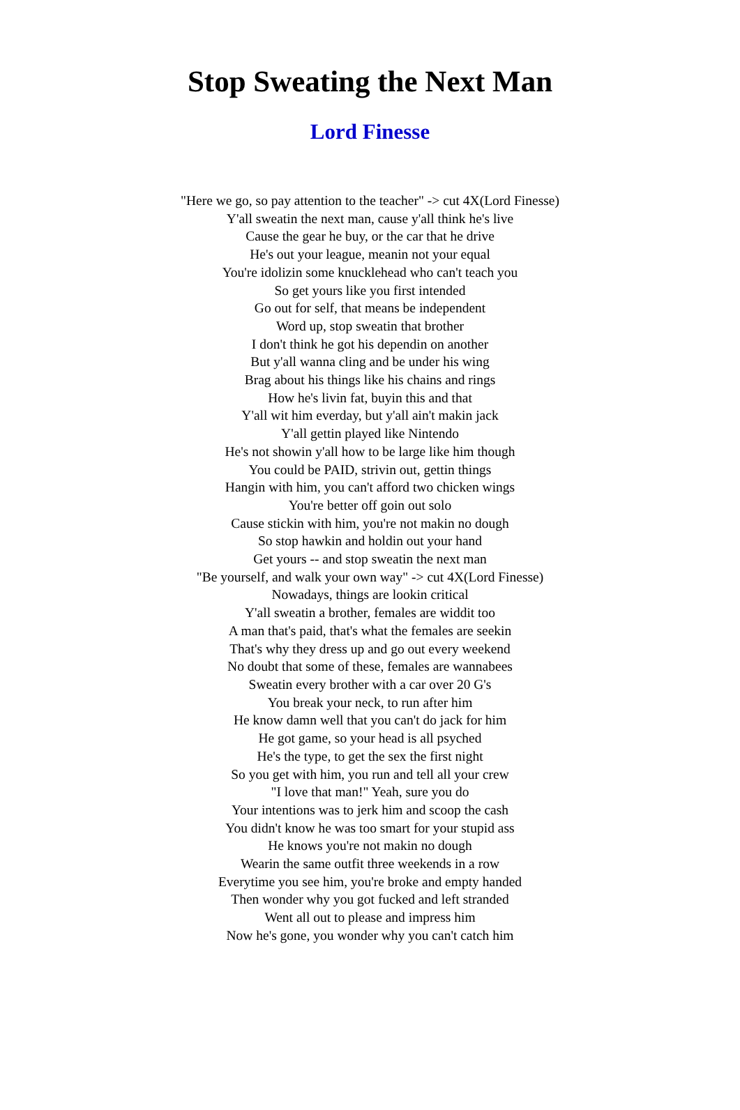Stop Sweating the Next Man
Lord Finesse
"Here we go, so pay attention to the teacher" -> cut 4X(Lord Finesse)
Y'all sweatin the next man, cause y'all think he's live
Cause the gear he buy, or the car that he drive
He's out your league, meanin not your equal
You're idolizin some knucklehead who can't teach you
So get yours like you first intended
Go out for self, that means be independent
Word up, stop sweatin that brother
I don't think he got his dependin on another
But y'all wanna cling and be under his wing
Brag about his things like his chains and rings
How he's livin fat, buyin this and that
Y'all wit him everday, but y'all ain't makin jack
Y'all gettin played like Nintendo
He's not showin y'all how to be large like him though
You could be PAID, strivin out, gettin things
Hangin with him, you can't afford two chicken wings
You're better off goin out solo
Cause stickin with him, you're not makin no dough
So stop hawkin and holdin out your hand
Get yours -- and stop sweatin the next man
"Be yourself, and walk your own way" -> cut 4X(Lord Finesse)
Nowadays, things are lookin critical
Y'all sweatin a brother, females are widdit too
A man that's paid, that's what the females are seekin
That's why they dress up and go out every weekend
No doubt that some of these, females are wannabees
Sweatin every brother with a car over 20 G's
You break your neck, to run after him
He know damn well that you can't do jack for him
He got game, so your head is all psyched
He's the type, to get the sex the first night
So you get with him, you run and tell all your crew
"I love that man!" Yeah, sure you do
Your intentions was to jerk him and scoop the cash
You didn't know he was too smart for your stupid ass
He knows you're not makin no dough
Wearin the same outfit three weekends in a row
Everytime you see him, you're broke and empty handed
Then wonder why you got fucked and left stranded
Went all out to please and impress him
Now he's gone, you wonder why you can't catch him